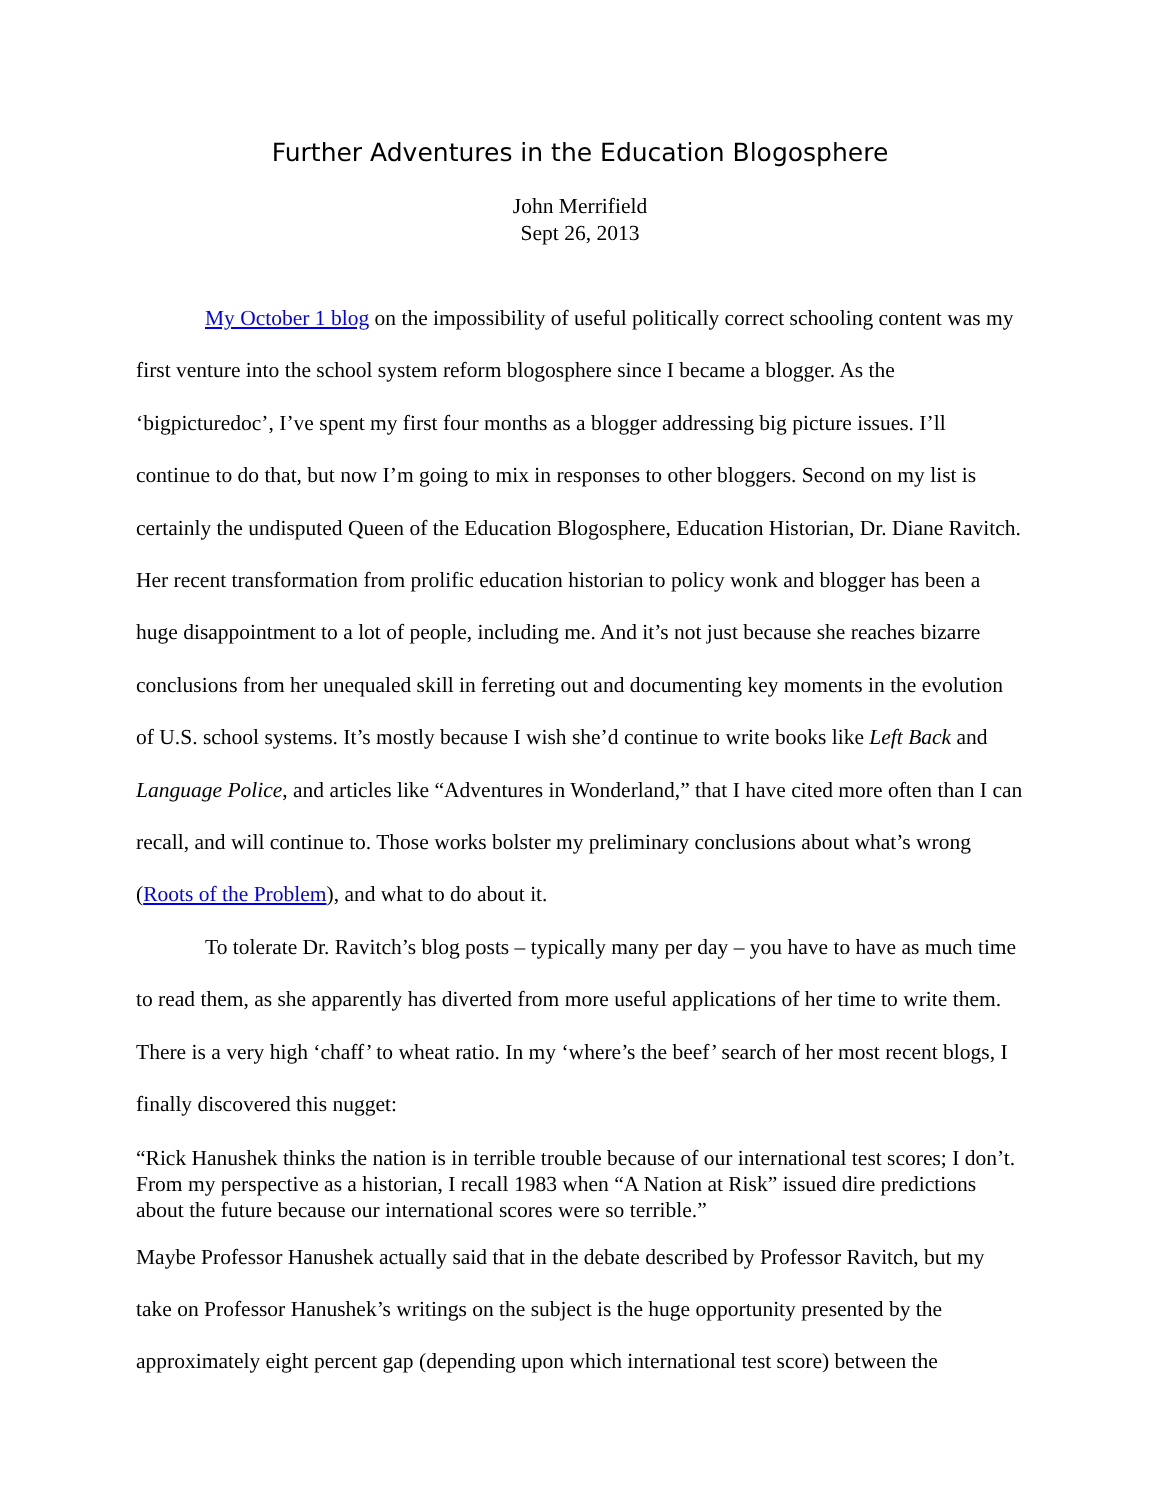Further Adventures in the Education Blogosphere
John Merrifield
Sept 26, 2013
My October 1 blog on the impossibility of useful politically correct schooling content was my first venture into the school system reform blogosphere since I became a blogger. As the ‘bigpicturedoc’, I’ve spent my first four months as a blogger addressing big picture issues. I’ll continue to do that, but now I’m going to mix in responses to other bloggers. Second on my list is certainly the undisputed Queen of the Education Blogosphere, Education Historian, Dr. Diane Ravitch. Her recent transformation from prolific education historian to policy wonk and blogger has been a huge disappointment to a lot of people, including me. And it’s not just because she reaches bizarre conclusions from her unequaled skill in ferreting out and documenting key moments in the evolution of U.S. school systems. It’s mostly because I wish she’d continue to write books like Left Back and Language Police, and articles like “Adventures in Wonderland,” that I have cited more often than I can recall, and will continue to. Those works bolster my preliminary conclusions about what’s wrong (Roots of the Problem), and what to do about it.
To tolerate Dr. Ravitch’s blog posts – typically many per day – you have to have as much time to read them, as she apparently has diverted from more useful applications of her time to write them. There is a very high ‘chaff’ to wheat ratio. In my ‘where’s the beef’ search of her most recent blogs, I finally discovered this nugget:
“Rick Hanushek thinks the nation is in terrible trouble because of our international test scores; I don’t. From my perspective as a historian, I recall 1983 when “A Nation at Risk” issued dire predictions about the future because our international scores were so terrible.”
Maybe Professor Hanushek actually said that in the debate described by Professor Ravitch, but my take on Professor Hanushek’s writings on the subject is the huge opportunity presented by the approximately eight percent gap (depending upon which international test score) between the